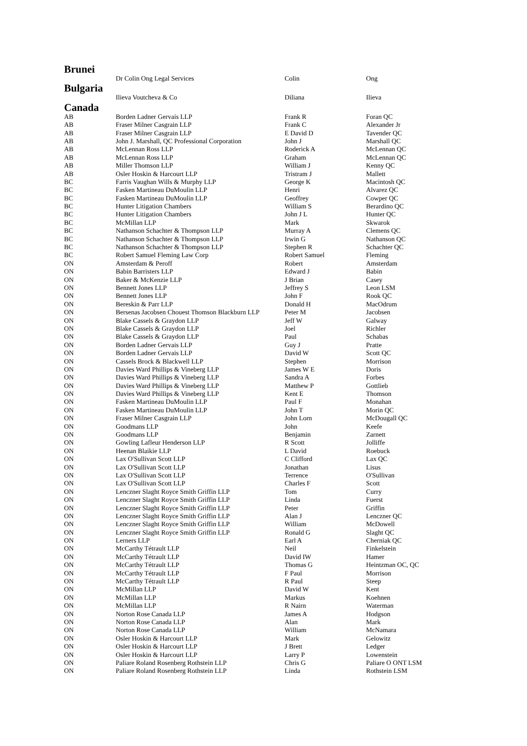Brunei
| | Dr Colin Ong Legal Services | Colin | Ong |
Bulgaria
| | Ilieva Voutcheva & Co | Diliana | Ilieva |
Canada
| AB | Borden Ladner Gervais LLP | Frank R | Foran QC |
| AB | Fraser Milner Casgrain LLP | Frank C | Alexander Jr |
| AB | Fraser Milner Casgrain LLP | E David D | Tavender QC |
| AB | John J. Marshall, QC Professional Corporation | John J | Marshall QC |
| AB | McLennan Ross LLP | Roderick A | McLennan QC |
| AB | McLennan Ross LLP | Graham | McLennan QC |
| AB | Miller Thomson LLP | William J | Kenny QC |
| AB | Osler Hoskin & Harcourt LLP | Tristram J | Mallett |
| BC | Farris Vaughan Wills & Murphy LLP | George K | Macintosh QC |
| BC | Fasken Martineau DuMoulin LLP | Henri | Alvarez QC |
| BC | Fasken Martineau DuMoulin LLP | Geoffrey | Cowper QC |
| BC | Hunter Litigation Chambers | William S | Berardino QC |
| BC | Hunter Litigation Chambers | John J L | Hunter QC |
| BC | McMillan LLP | Mark | Skwarok |
| BC | Nathanson Schachter & Thompson LLP | Murray A | Clemens QC |
| BC | Nathanson Schachter & Thompson LLP | Irwin G | Nathanson QC |
| BC | Nathanson Schachter & Thompson LLP | Stephen R | Schachter QC |
| BC | Robert Samuel Fleming Law Corp | Robert Samuel | Fleming |
| ON | Amsterdam & Peroff | Robert | Amsterdam |
| ON | Babin Barristers LLP | Edward J | Babin |
| ON | Baker & McKenzie LLP | J Brian | Casey |
| ON | Bennett Jones LLP | Jeffrey S | Leon LSM |
| ON | Bennett Jones LLP | John F | Rook QC |
| ON | Bereskin & Parr LLP | Donald H | MacOdrum |
| ON | Bersenas Jacobsen Chouest Thomson Blackburn LLP | Peter M | Jacobsen |
| ON | Blake Cassels & Graydon LLP | Jeff W | Galway |
| ON | Blake Cassels & Graydon LLP | Joel | Richler |
| ON | Blake Cassels & Graydon LLP | Paul | Schabas |
| ON | Borden Ladner Gervais LLP | Guy J | Pratte |
| ON | Borden Ladner Gervais LLP | David W | Scott QC |
| ON | Cassels Brock & Blackwell LLP | Stephen | Morrison |
| ON | Davies Ward Phillips & Vineberg LLP | James W E | Doris |
| ON | Davies Ward Phillips & Vineberg LLP | Sandra A | Forbes |
| ON | Davies Ward Phillips & Vineberg LLP | Matthew P | Gottlieb |
| ON | Davies Ward Phillips & Vineberg LLP | Kent E | Thomson |
| ON | Fasken Martineau DuMoulin LLP | Paul F | Monahan |
| ON | Fasken Martineau DuMoulin LLP | John T | Morin QC |
| ON | Fraser Milner Casgrain LLP | John Lorn | McDougall QC |
| ON | Goodmans LLP | John | Keefe |
| ON | Goodmans LLP | Benjamin | Zarnett |
| ON | Gowling Lafleur Henderson LLP | R Scott | Jolliffe |
| ON | Heenan Blaikie LLP | L David | Roebuck |
| ON | Lax O'Sullivan Scott LLP | C Clifford | Lax QC |
| ON | Lax O'Sullivan Scott LLP | Jonathan | Lisus |
| ON | Lax O'Sullivan Scott LLP | Terrence | O'Sullivan |
| ON | Lax O'Sullivan Scott LLP | Charles F | Scott |
| ON | Lenczner Slaght Royce Smith Griffin LLP | Tom | Curry |
| ON | Lenczner Slaght Royce Smith Griffin LLP | Linda | Fuerst |
| ON | Lenczner Slaght Royce Smith Griffin LLP | Peter | Griffin |
| ON | Lenczner Slaght Royce Smith Griffin LLP | Alan J | Lenczner QC |
| ON | Lenczner Slaght Royce Smith Griffin LLP | William | McDowell |
| ON | Lenczner Slaght Royce Smith Griffin LLP | Ronald G | Slaght QC |
| ON | Lerners LLP | Earl A | Cherniak QC |
| ON | McCarthy Tétrault LLP | Neil | Finkelstein |
| ON | McCarthy Tétrault LLP | David IW | Hamer |
| ON | McCarthy Tétrault LLP | Thomas G | Heintzman OC, QC |
| ON | McCarthy Tétrault LLP | F Paul | Morrison |
| ON | McCarthy Tétrault LLP | R Paul | Steep |
| ON | McMillan LLP | David W | Kent |
| ON | McMillan LLP | Markus | Koehnen |
| ON | McMillan LLP | R Nairn | Waterman |
| ON | Norton Rose Canada LLP | James A | Hodgson |
| ON | Norton Rose Canada LLP | Alan | Mark |
| ON | Norton Rose Canada LLP | William | McNamara |
| ON | Osler Hoskin & Harcourt LLP | Mark | Gelowitz |
| ON | Osler Hoskin & Harcourt LLP | J Brett | Ledger |
| ON | Osler Hoskin & Harcourt LLP | Larry P | Lowenstein |
| ON | Paliare Roland Rosenberg Rothstein LLP | Chris G | Paliare O ONT LSM |
| ON | Paliare Roland Rosenberg Rothstein LLP | Linda | Rothstein LSM |